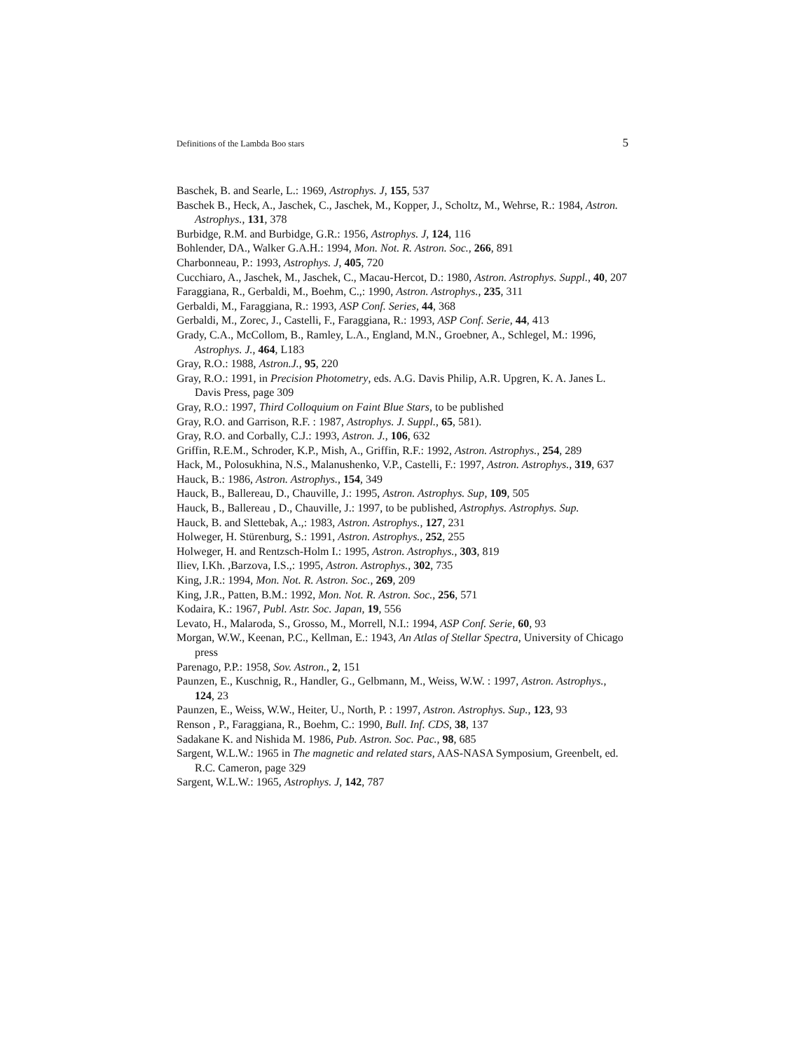Definitions of the Lambda Boo stars 5
Baschek, B. and Searle, L.: 1969, Astrophys. J, 155, 537
Baschek B., Heck, A., Jaschek, C., Jaschek, M., Kopper, J., Scholtz, M., Wehrse, R.: 1984, Astron. Astrophys., 131, 378
Burbidge, R.M. and Burbidge, G.R.: 1956, Astrophys. J, 124, 116
Bohlender, DA., Walker G.A.H.: 1994, Mon. Not. R. Astron. Soc., 266, 891
Charbonneau, P.: 1993, Astrophys. J, 405, 720
Cucchiaro, A., Jaschek, M., Jaschek, C., Macau-Hercot, D.: 1980, Astron. Astrophys. Suppl., 40, 207
Faraggiana, R., Gerbaldi, M., Boehm, C.,: 1990, Astron. Astrophys., 235, 311
Gerbaldi, M., Faraggiana, R.: 1993, ASP Conf. Series, 44, 368
Gerbaldi, M., Zorec, J., Castelli, F., Faraggiana, R.: 1993, ASP Conf. Serie, 44, 413
Grady, C.A., McCollom, B., Ramley, L.A., England, M.N., Groebner, A., Schlegel, M.: 1996, Astrophys. J., 464, L183
Gray, R.O.: 1988, Astron.J., 95, 220
Gray, R.O.: 1991, in Precision Photometry, eds. A.G. Davis Philip, A.R. Upgren, K. A. Janes L. Davis Press, page 309
Gray, R.O.: 1997, Third Colloquium on Faint Blue Stars, to be published
Gray, R.O. and Garrison, R.F. : 1987, Astrophys. J. Suppl., 65, 581).
Gray, R.O. and Corbally, C.J.: 1993, Astron. J., 106, 632
Griffin, R.E.M., Schroder, K.P., Mish, A., Griffin, R.F.: 1992, Astron. Astrophys., 254, 289
Hack, M., Polosukhina, N.S., Malanushenko, V.P., Castelli, F.: 1997, Astron. Astrophys., 319, 637
Hauck, B.: 1986, Astron. Astrophys., 154, 349
Hauck, B., Ballereau, D., Chauville, J.: 1995, Astron. Astrophys. Sup, 109, 505
Hauck, B., Ballereau , D., Chauville, J.: 1997, to be published, Astrophys. Astrophys. Sup.
Hauck, B. and Slettebak, A.,: 1983, Astron. Astrophys., 127, 231
Holweger, H. Stürenburg, S.: 1991, Astron. Astrophys., 252, 255
Holweger, H. and Rentzsch-Holm I.: 1995, Astron. Astrophys., 303, 819
Iliev, I.Kh. ,Barzova, I.S.,: 1995, Astron. Astrophys., 302, 735
King, J.R.: 1994, Mon. Not. R. Astron. Soc., 269, 209
King, J.R., Patten, B.M.: 1992, Mon. Not. R. Astron. Soc., 256, 571
Kodaira, K.: 1967, Publ. Astr. Soc. Japan, 19, 556
Levato, H., Malaroda, S., Grosso, M., Morrell, N.I.: 1994, ASP Conf. Serie, 60, 93
Morgan, W.W., Keenan, P.C., Kellman, E.: 1943, An Atlas of Stellar Spectra, University of Chicago press
Parenago, P.P.: 1958, Sov. Astron., 2, 151
Paunzen, E., Kuschnig, R., Handler, G., Gelbmann, M., Weiss, W.W. : 1997, Astron. Astrophys., 124, 23
Paunzen, E., Weiss, W.W., Heiter, U., North, P. : 1997, Astron. Astrophys. Sup., 123, 93
Renson , P., Faraggiana, R., Boehm, C.: 1990, Bull. Inf. CDS, 38, 137
Sadakane K. and Nishida M. 1986, Pub. Astron. Soc. Pac., 98, 685
Sargent, W.L.W.: 1965 in The magnetic and related stars, AAS-NASA Symposium, Greenbelt, ed. R.C. Cameron, page 329
Sargent, W.L.W.: 1965, Astrophys. J, 142, 787